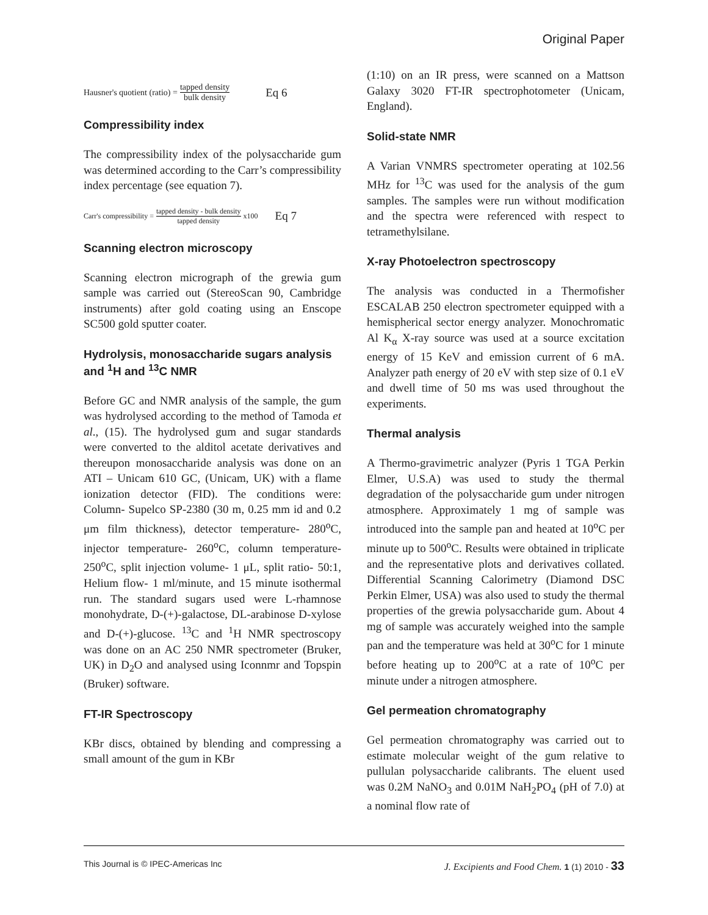Original Paper
Hausner's quotient (ratio) = tapped density bulk density Eq 6
Compressibility index
The compressibility index of the polysaccharide gum was determined according to the Carr’s compressibility index percentage (see equation 7).
Carr's compressibility = tapped density - bulk density tapped density x100 Eq 7
Scanning electron microscopy
Scanning electron micrograph of the grewia gum sample was carried out (StereoScan 90, Cambridge instruments) after gold coating using an Enscope SC500 gold sputter coater.
Hydrolysis, monosaccharide sugars analysis and <sup>1</sup>H and <sup>13</sup>C NMR
Before GC and NMR analysis of the sample, the gum was hydrolysed according to the method of Tamoda et al., (15). The hydrolysed gum and sugar standards were converted to the alditol acetate derivatives and thereupon monosaccharide analysis was done on an ATI – Unicam 610 GC, (Unicam, UK) with a flame ionization detector (FID). The conditions were: Column- Supelco SP-2380 (30 m, 0.25 mm id and 0.2 μm film thickness), detector temperature- 280<sup>o</sup>C, injector temperature- 260<sup>o</sup>C, column temperature- 250<sup>o</sup>C, split injection volume- 1 μL, split ratio- 50:1, Helium flow- 1 ml/minute, and 15 minute isothermal run. The standard sugars used were L-rhamnose monohydrate, D-(+)-galactose, DL-arabinose D-xylose and D-(+)-glucose. <sup>13</sup>C and <sup>1</sup>H NMR spectroscopy was done on an AC 250 NMR spectrometer (Bruker, UK) in D<sub>2</sub>O and analysed using Iconnmr and Topspin (Bruker) software.
FT-IR Spectroscopy
KBr discs, obtained by blending and compressing a small amount of the gum in KBr
(1:10) on an IR press, were scanned on a Mattson Galaxy 3020 FT-IR spectrophotometer (Unicam, England).
Solid-state NMR
A Varian VNMRS spectrometer operating at 102.56 MHz for <sup>13</sup>C was used for the analysis of the gum samples. The samples were run without modification and the spectra were referenced with respect to tetramethylsilane.
X-ray Photoelectron spectroscopy
The analysis was conducted in a Thermofisher ESCALAB 250 electron spectrometer equipped with a hemispherical sector energy analyzer. Monochromatic Al K<sub>α</sub> X-ray source was used at a source excitation energy of 15 KeV and emission current of 6 mA. Analyzer path energy of 20 eV with step size of 0.1 eV and dwell time of 50 ms was used throughout the experiments.
Thermal analysis
A Thermo-gravimetric analyzer (Pyris 1 TGA Perkin Elmer, U.S.A) was used to study the thermal degradation of the polysaccharide gum under nitrogen atmosphere. Approximately 1 mg of sample was introduced into the sample pan and heated at 10<sup>o</sup>C per minute up to 500<sup>o</sup>C. Results were obtained in triplicate and the representative plots and derivatives collated. Differential Scanning Calorimetry (Diamond DSC Perkin Elmer, USA) was also used to study the thermal properties of the grewia polysaccharide gum. About 4 mg of sample was accurately weighed into the sample pan and the temperature was held at 30<sup>o</sup>C for 1 minute before heating up to 200<sup>o</sup>C at a rate of 10<sup>o</sup>C per minute under a nitrogen atmosphere.
Gel permeation chromatography
Gel permeation chromatography was carried out to estimate molecular weight of the gum relative to pullulan polysaccharide calibrants. The eluent used was 0.2M NaNO<sub>3</sub> and 0.01M NaH<sub>2</sub>PO<sub>4</sub> (pH of 7.0) at a nominal flow rate of
This Journal is © IPEC-Americas Inc J. Excipients and Food Chem. 1 (1) 2010 - 33